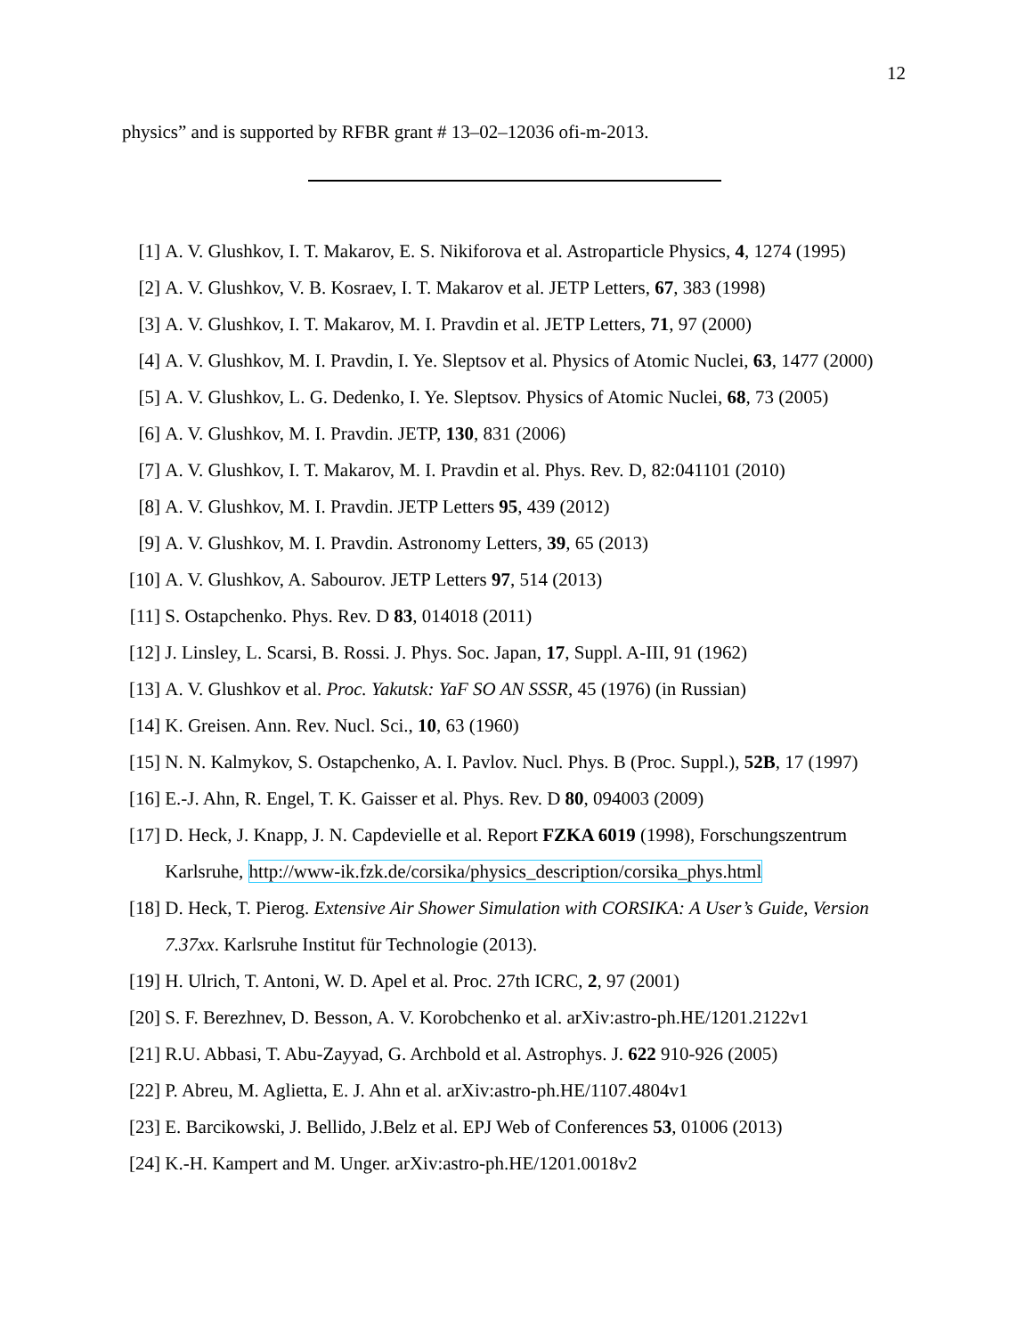12
physics” and is supported by RFBR grant # 13–02–12036 ofi-m-2013.
[1] A. V. Glushkov, I. T. Makarov, E. S. Nikiforova et al. Astroparticle Physics, 4, 1274 (1995)
[2] A. V. Glushkov, V. B. Kosraev, I. T. Makarov et al. JETP Letters, 67, 383 (1998)
[3] A. V. Glushkov, I. T. Makarov, M. I. Pravdin et al. JETP Letters, 71, 97 (2000)
[4] A. V. Glushkov, M. I. Pravdin, I. Ye. Sleptsov et al. Physics of Atomic Nuclei, 63, 1477 (2000)
[5] A. V. Glushkov, L. G. Dedenko, I. Ye. Sleptsov. Physics of Atomic Nuclei, 68, 73 (2005)
[6] A. V. Glushkov, M. I. Pravdin. JETP, 130, 831 (2006)
[7] A. V. Glushkov, I. T. Makarov, M. I. Pravdin et al. Phys. Rev. D, 82:041101 (2010)
[8] A. V. Glushkov, M. I. Pravdin. JETP Letters 95, 439 (2012)
[9] A. V. Glushkov, M. I. Pravdin. Astronomy Letters, 39, 65 (2013)
[10] A. V. Glushkov, A. Sabourov. JETP Letters 97, 514 (2013)
[11] S. Ostapchenko. Phys. Rev. D 83, 014018 (2011)
[12] J. Linsley, L. Scarsi, B. Rossi. J. Phys. Soc. Japan, 17, Suppl. A-III, 91 (1962)
[13] A. V. Glushkov et al. Proc. Yakutsk: YaF SO AN SSSR, 45 (1976) (in Russian)
[14] K. Greisen. Ann. Rev. Nucl. Sci., 10, 63 (1960)
[15] N. N. Kalmykov, S. Ostapchenko, A. I. Pavlov. Nucl. Phys. B (Proc. Suppl.), 52B, 17 (1997)
[16] E.-J. Ahn, R. Engel, T. K. Gaisser et al. Phys. Rev. D 80, 094003 (2009)
[17] D. Heck, J. Knapp, J. N. Capdevielle et al. Report FZKA 6019 (1998), Forschungszentrum Karlsruhe, http://www-ik.fzk.de/corsika/physics_description/corsika_phys.html
[18] D. Heck, T. Pierog. Extensive Air Shower Simulation with CORSIKA: A User’s Guide, Version 7.37xx. Karlsruhe Institut für Technologie (2013).
[19] H. Ulrich, T. Antoni, W. D. Apel et al. Proc. 27th ICRC, 2, 97 (2001)
[20] S. F. Berezhnev, D. Besson, A. V. Korobchenko et al. arXiv:astro-ph.HE/1201.2122v1
[21] R.U. Abbasi, T. Abu-Zayyad, G. Archbold et al. Astrophys. J. 622 910-926 (2005)
[22] P. Abreu, M. Aglietta, E. J. Ahn et al. arXiv:astro-ph.HE/1107.4804v1
[23] E. Barcikowski, J. Bellido, J.Belz et al. EPJ Web of Conferences 53, 01006 (2013)
[24] K.-H. Kampert and M. Unger. arXiv:astro-ph.HE/1201.0018v2